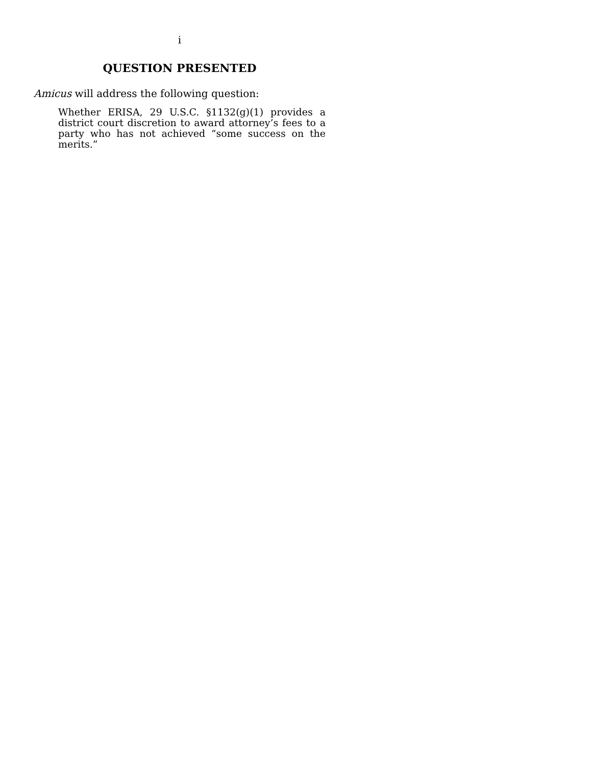i
QUESTION PRESENTED
Amicus will address the following question:
Whether ERISA, 29 U.S.C. §1132(g)(1) provides a district court discretion to award attorney’s fees to a party who has not achieved “some success on the merits.”